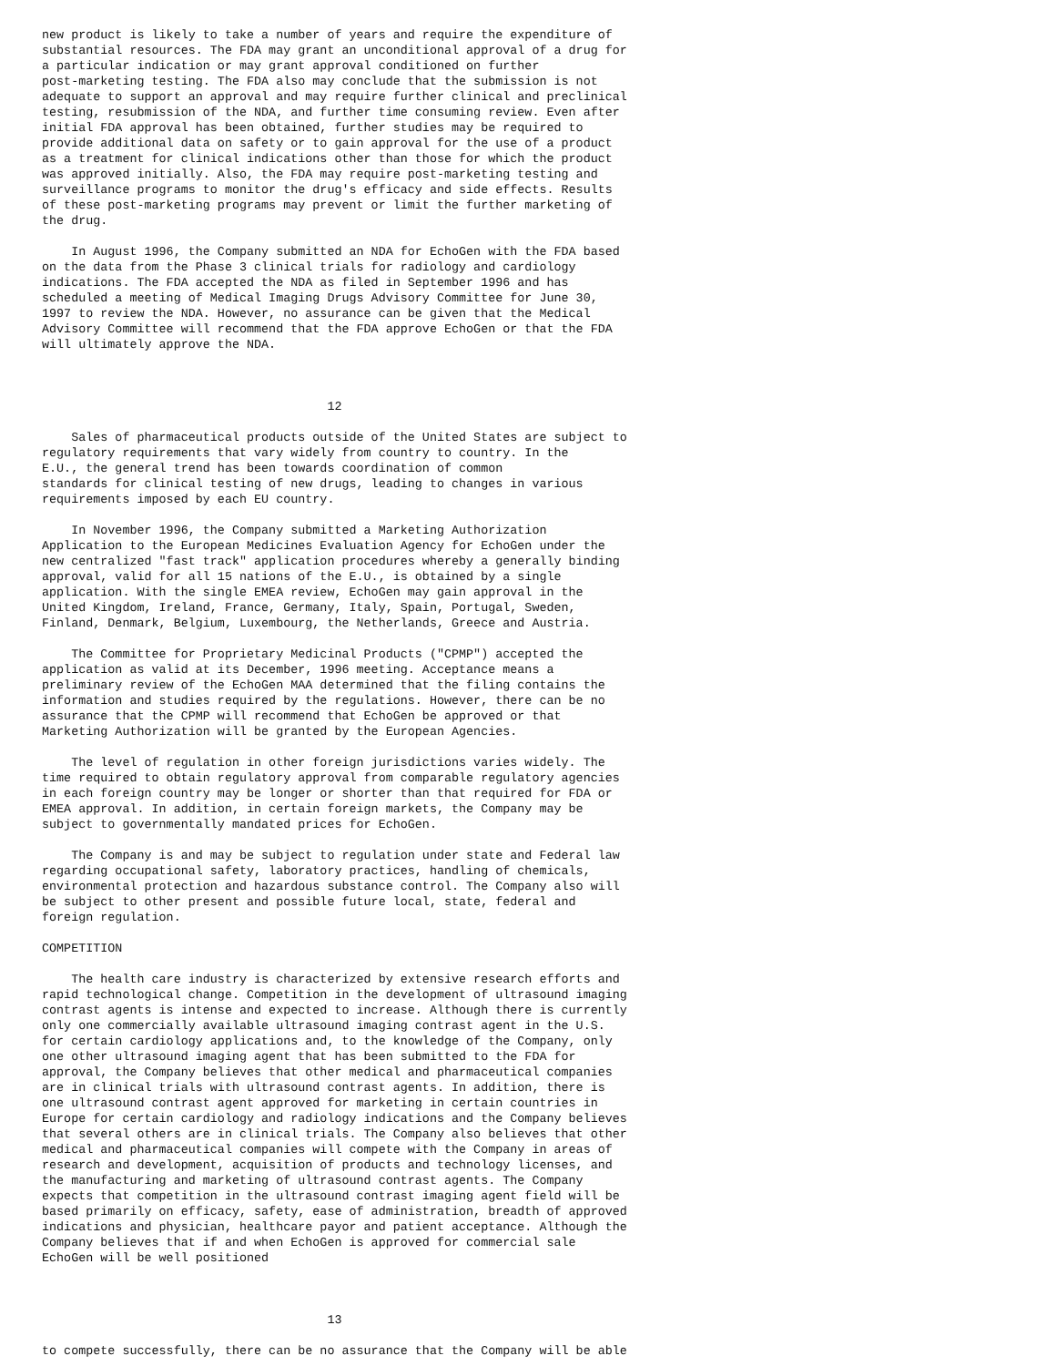new product is likely to take a number of years and require the expenditure of
substantial resources. The FDA may grant an unconditional approval of a drug for
a particular indication or may grant approval conditioned on further
post-marketing testing. The FDA also may conclude that the submission is not
adequate to support an approval and may require further clinical and preclinical
testing, resubmission of the NDA, and further time consuming review. Even after
initial FDA approval has been obtained, further studies may be required to
provide additional data on safety or to gain approval for the use of a product
as a treatment for clinical indications other than those for which the product
was approved initially. Also, the FDA may require post-marketing testing and
surveillance programs to monitor the drug's efficacy and side effects. Results
of these post-marketing programs may prevent or limit the further marketing of
the drug.

    In August 1996, the Company submitted an NDA for EchoGen with the FDA based
on the data from the Phase 3 clinical trials for radiology and cardiology
indications. The FDA accepted the NDA as filed in September 1996 and has
scheduled a meeting of Medical Imaging Drugs Advisory Committee for June 30,
1997 to review the NDA. However, no assurance can be given that the Medical
Advisory Committee will recommend that the FDA approve EchoGen or that the FDA
will ultimately approve the NDA.



                                       12

    Sales of pharmaceutical products outside of the United States are subject to
regulatory requirements that vary widely from country to country. In the
E.U., the general trend has been towards coordination of common
standards for clinical testing of new drugs, leading to changes in various
requirements imposed by each EU country.

    In November 1996, the Company submitted a Marketing Authorization
Application to the European Medicines Evaluation Agency for EchoGen under the
new centralized "fast track" application procedures whereby a generally binding
approval, valid for all 15 nations of the E.U., is obtained by a single
application. With the single EMEA review, EchoGen may gain approval in the
United Kingdom, Ireland, France, Germany, Italy, Spain, Portugal, Sweden,
Finland, Denmark, Belgium, Luxembourg, the Netherlands, Greece and Austria.

    The Committee for Proprietary Medicinal Products ("CPMP") accepted the
application as valid at its December, 1996 meeting. Acceptance means a
preliminary review of the EchoGen MAA determined that the filing contains the
information and studies required by the regulations. However, there can be no
assurance that the CPMP will recommend that EchoGen be approved or that
Marketing Authorization will be granted by the European Agencies.

    The level of regulation in other foreign jurisdictions varies widely. The
time required to obtain regulatory approval from comparable regulatory agencies
in each foreign country may be longer or shorter than that required for FDA or
EMEA approval. In addition, in certain foreign markets, the Company may be
subject to governmentally mandated prices for EchoGen.

    The Company is and may be subject to regulation under state and Federal law
regarding occupational safety, laboratory practices, handling of chemicals,
environmental protection and hazardous substance control. The Company also will
be subject to other present and possible future local, state, federal and
foreign regulation.

COMPETITION

    The health care industry is characterized by extensive research efforts and
rapid technological change. Competition in the development of ultrasound imaging
contrast agents is intense and expected to increase. Although there is currently
only one commercially available ultrasound imaging contrast agent in the U.S.
for certain cardiology applications and, to the knowledge of the Company, only
one other ultrasound imaging agent that has been submitted to the FDA for
approval, the Company believes that other medical and pharmaceutical companies
are in clinical trials with ultrasound contrast agents. In addition, there is
one ultrasound contrast agent approved for marketing in certain countries in
Europe for certain cardiology and radiology indications and the Company believes
that several others are in clinical trials. The Company also believes that other
medical and pharmaceutical companies will compete with the Company in areas of
research and development, acquisition of products and technology licenses, and
the manufacturing and marketing of ultrasound contrast agents. The Company
expects that competition in the ultrasound contrast imaging agent field will be
based primarily on efficacy, safety, ease of administration, breadth of approved
indications and physician, healthcare payor and patient acceptance. Although the
Company believes that if and when EchoGen is approved for commercial sale
EchoGen will be well positioned



                                       13

to compete successfully, there can be no assurance that the Company will be able